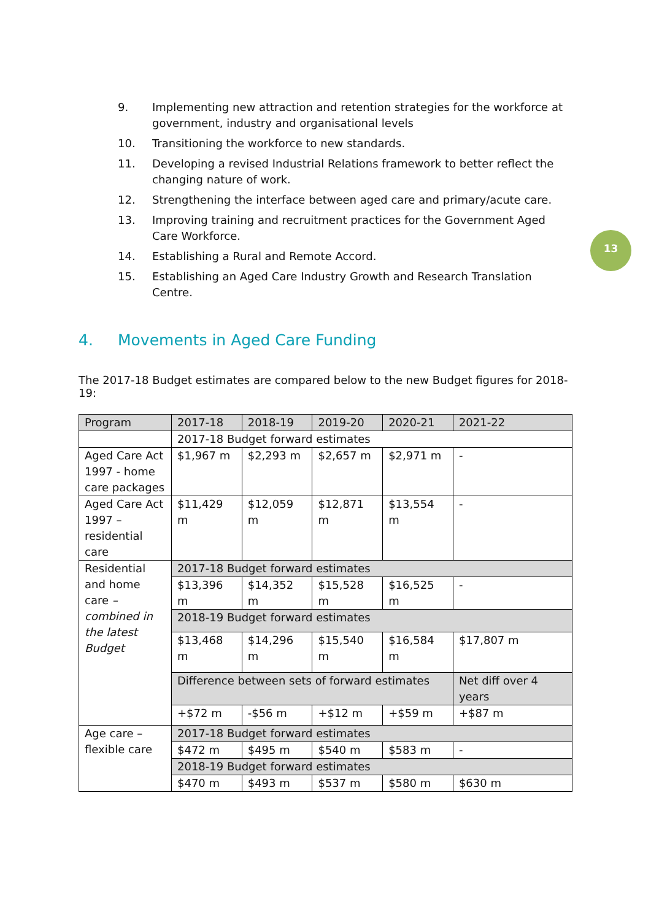13
9. Implementing new attraction and retention strategies for the workforce at government, industry and organisational levels
10. Transitioning the workforce to new standards.
11. Developing a revised Industrial Relations framework to better reflect the changing nature of work.
12. Strengthening the interface between aged care and primary/acute care.
13. Improving training and recruitment practices for the Government Aged Care Workforce.
14. Establishing a Rural and Remote Accord.
15. Establishing an Aged Care Industry Growth and Research Translation Centre.
4. Movements in Aged Care Funding
The 2017-18 Budget estimates are compared below to the new Budget figures for 2018-19:
| Program | 2017-18 | 2018-19 | 2019-20 | 2020-21 | 2021-22 |
| | 2017-18 Budget forward estimates | | | | |
| Aged Care Act 1997 - home care packages | $1,967 m | $2,293 m | $2,657 m | $2,971 m | - |
| Aged Care Act 1997 – residential care | $11,429 m | $12,059 m | $12,871 m | $13,554 m | - |
| Residential and home care – combined in the latest Budget | 2017-18 Budget forward estimates | | | | |
| | $13,396 m | $14,352 m | $15,528 m | $16,525 m | - |
| | 2018-19 Budget forward estimates | | | | |
| | $13,468 m | $14,296 m | $15,540 m | $16,584 m | $17,807 m |
| | Difference between sets of forward estimates | | | | Net diff over 4 years |
| | +$72 m | -$56 m | +$12 m | +$59 m | +$87 m |
| Age care – flexible care | 2017-18 Budget forward estimates | | | | |
| | $472 m | $495 m | $540 m | $583 m | - |
| | 2018-19 Budget forward estimates | | | | |
| | $470 m | $493 m | $537 m | $580 m | $630 m |